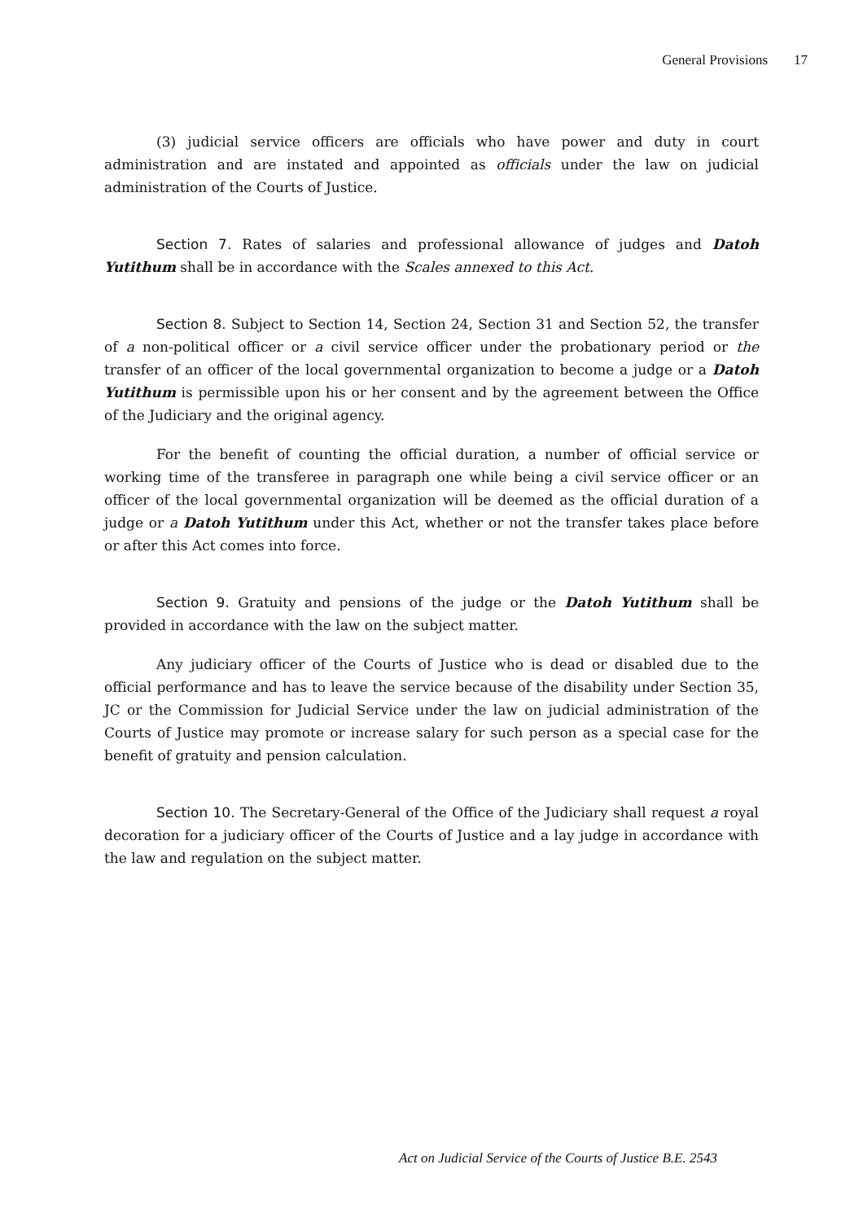General Provisions 17
(3) judicial service officers are officials who have power and duty in court administration and are instated and appointed as officials under the law on judicial administration of the Courts of Justice.
Section 7. Rates of salaries and professional allowance of judges and Datoh Yutithum shall be in accordance with the Scales annexed to this Act.
Section 8. Subject to Section 14, Section 24, Section 31 and Section 52, the transfer of a non-political officer or a civil service officer under the probationary period or the transfer of an officer of the local governmental organization to become a judge or a Datoh Yutithum is permissible upon his or her consent and by the agreement between the Office of the Judiciary and the original agency.
For the benefit of counting the official duration, a number of official service or working time of the transferee in paragraph one while being a civil service officer or an officer of the local governmental organization will be deemed as the official duration of a judge or a Datoh Yutithum under this Act, whether or not the transfer takes place before or after this Act comes into force.
Section 9. Gratuity and pensions of the judge or the Datoh Yutithum shall be provided in accordance with the law on the subject matter.
Any judiciary officer of the Courts of Justice who is dead or disabled due to the official performance and has to leave the service because of the disability under Section 35, JC or the Commission for Judicial Service under the law on judicial administration of the Courts of Justice may promote or increase salary for such person as a special case for the benefit of gratuity and pension calculation.
Section 10. The Secretary-General of the Office of the Judiciary shall request a royal decoration for a judiciary officer of the Courts of Justice and a lay judge in accordance with the law and regulation on the subject matter.
Act on Judicial Service of the Courts of Justice B.E. 2543